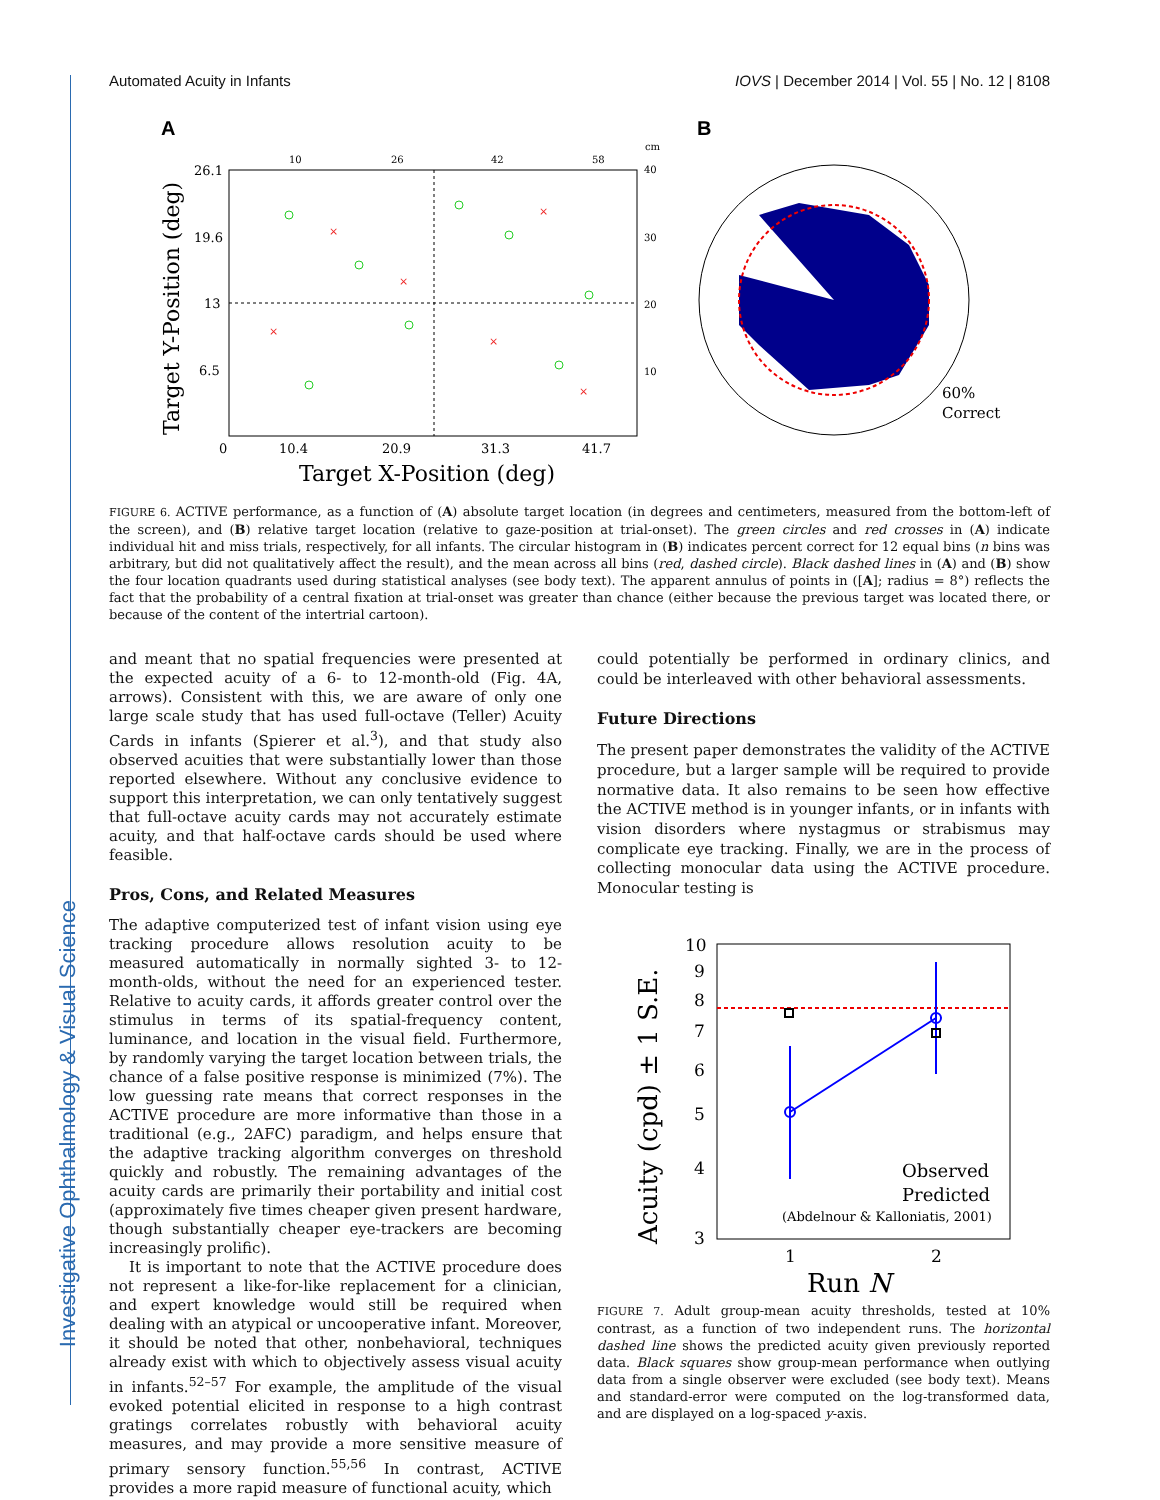Investigative Ophthalmology & Visual Science
Automated Acuity in Infants IOVS | December 2014 | Vol. 55 | No. 12 | 8108
A
B
×
×
×
×
×
×
26.1
19.6
13
6.5
0
10.4
20.9
31.3
41.7
10
26
42
58
40
30
20
10
cm
Target X-Position (deg)
Target Y-Position (deg)
60%
Correct
FIGURE 6. ACTIVE performance, as a function of (A) absolute target location (in degrees and centimeters, measured from the bottom-left of the screen), and (B) relative target location (relative to gaze-position at trial-onset). The green circles and red crosses in (A) indicate individual hit and miss trials, respectively, for all infants. The circular histogram in (B) indicates percent correct for 12 equal bins (n bins was arbitrary, but did not qualitatively affect the result), and the mean across all bins (red, dashed circle). Black dashed lines in (A) and (B) show the four location quadrants used during statistical analyses (see body text). The apparent annulus of points in ([A]; radius = 8°) reflects the fact that the probability of a central fixation at trial-onset was greater than chance (either because the previous target was located there, or because of the content of the intertrial cartoon).
and meant that no spatial frequencies were presented at the expected acuity of a 6- to 12-month-old (Fig. 4A, arrows). Consistent with this, we are aware of only one large scale study that has used full-octave (Teller) Acuity Cards in infants (Spierer et al.<sup>3</sup>), and that study also observed acuities that were substantially lower than those reported elsewhere. Without any conclusive evidence to support this interpretation, we can only tentatively suggest that full-octave acuity cards may not accurately estimate acuity, and that half-octave cards should be used where feasible.
Pros, Cons, and Related Measures
The adaptive computerized test of infant vision using eye tracking procedure allows resolution acuity to be measured automatically in normally sighted 3- to 12-month-olds, without the need for an experienced tester. Relative to acuity cards, it affords greater control over the stimulus in terms of its spatial-frequency content, luminance, and location in the visual field. Furthermore, by randomly varying the target location between trials, the chance of a false positive response is minimized (7%). The low guessing rate means that correct responses in the ACTIVE procedure are more informative than those in a traditional (e.g., 2AFC) paradigm, and helps ensure that the adaptive tracking algorithm converges on threshold quickly and robustly. The remaining advantages of the acuity cards are primarily their portability and initial cost (approximately five times cheaper given present hardware, though substantially cheaper eye-trackers are becoming increasingly prolific).
It is important to note that the ACTIVE procedure does not represent a like-for-like replacement for a clinician, and expert knowledge would still be required when dealing with an atypical or uncooperative infant. Moreover, it should be noted that other, nonbehavioral, techniques already exist with which to objectively assess visual acuity in infants.<sup>52–57</sup> For example, the amplitude of the visual evoked potential elicited in response to a high contrast gratings correlates robustly with behavioral acuity measures, and may provide a more sensitive measure of primary sensory function.<sup>55,56</sup> In contrast, ACTIVE provides a more rapid measure of functional acuity, which
could potentially be performed in ordinary clinics, and could be interleaved with other behavioral assessments.
Future Directions
The present paper demonstrates the validity of the ACTIVE procedure, but a larger sample will be required to provide normative data. It also remains to be seen how effective the ACTIVE method is in younger infants, or in infants with vision disorders where nystagmus or strabismus may complicate eye tracking. Finally, we are in the process of collecting monocular data using the ACTIVE procedure. Monocular testing is
10
9
8
7
6
5
4
3
1
2
Observed
Predicted
(Abdelnour & Kalloniatis, 2001)
Run N
Acuity (cpd) ± 1 S.E.
FIGURE 7. Adult group-mean acuity thresholds, tested at 10% contrast, as a function of two independent runs. The horizontal dashed line shows the predicted acuity given previously reported data. Black squares show group-mean performance when outlying data from a single observer were excluded (see body text). Means and standard-error were computed on the log-transformed data, and are displayed on a log-spaced y-axis.